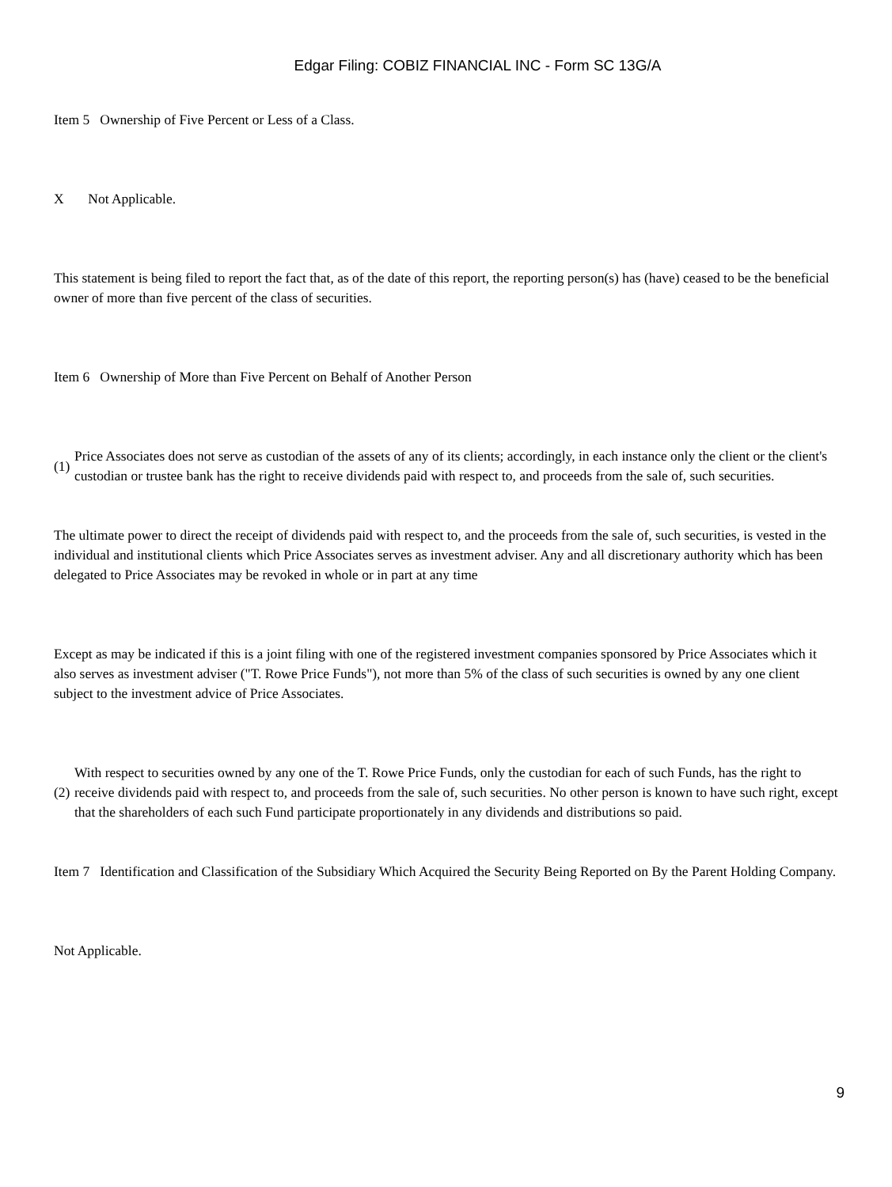Edgar Filing: COBIZ FINANCIAL INC - Form SC 13G/A
Item 5 Ownership of Five Percent or Less of a Class.
X Not Applicable.
This statement is being filed to report the fact that, as of the date of this report, the reporting person(s) has (have) ceased to be the beneficial owner of more than five percent of the class of securities.
Item 6 Ownership of More than Five Percent on Behalf of Another Person
(1)
Price Associates does not serve as custodian of the assets of any of its clients; accordingly, in each instance only the client or the client's custodian or trustee bank has the right to receive dividends paid with respect to, and proceeds from the sale of, such securities.
The ultimate power to direct the receipt of dividends paid with respect to, and the proceeds from the sale of, such securities, is vested in the individual and institutional clients which Price Associates serves as investment adviser. Any and all discretionary authority which has been delegated to Price Associates may be revoked in whole or in part at any time
Except as may be indicated if this is a joint filing with one of the registered investment companies sponsored by Price Associates which it also serves as investment adviser ("T. Rowe Price Funds"), not more than 5% of the class of such securities is owned by any one client subject to the investment advice of Price Associates.
(2)
With respect to securities owned by any one of the T. Rowe Price Funds, only the custodian for each of such Funds, has the right to receive dividends paid with respect to, and proceeds from the sale of, such securities. No other person is known to have such right, except that the shareholders of each such Fund participate proportionately in any dividends and distributions so paid.
Item 7 Identification and Classification of the Subsidiary Which Acquired the Security Being Reported on By the Parent Holding Company.
Not Applicable.
9